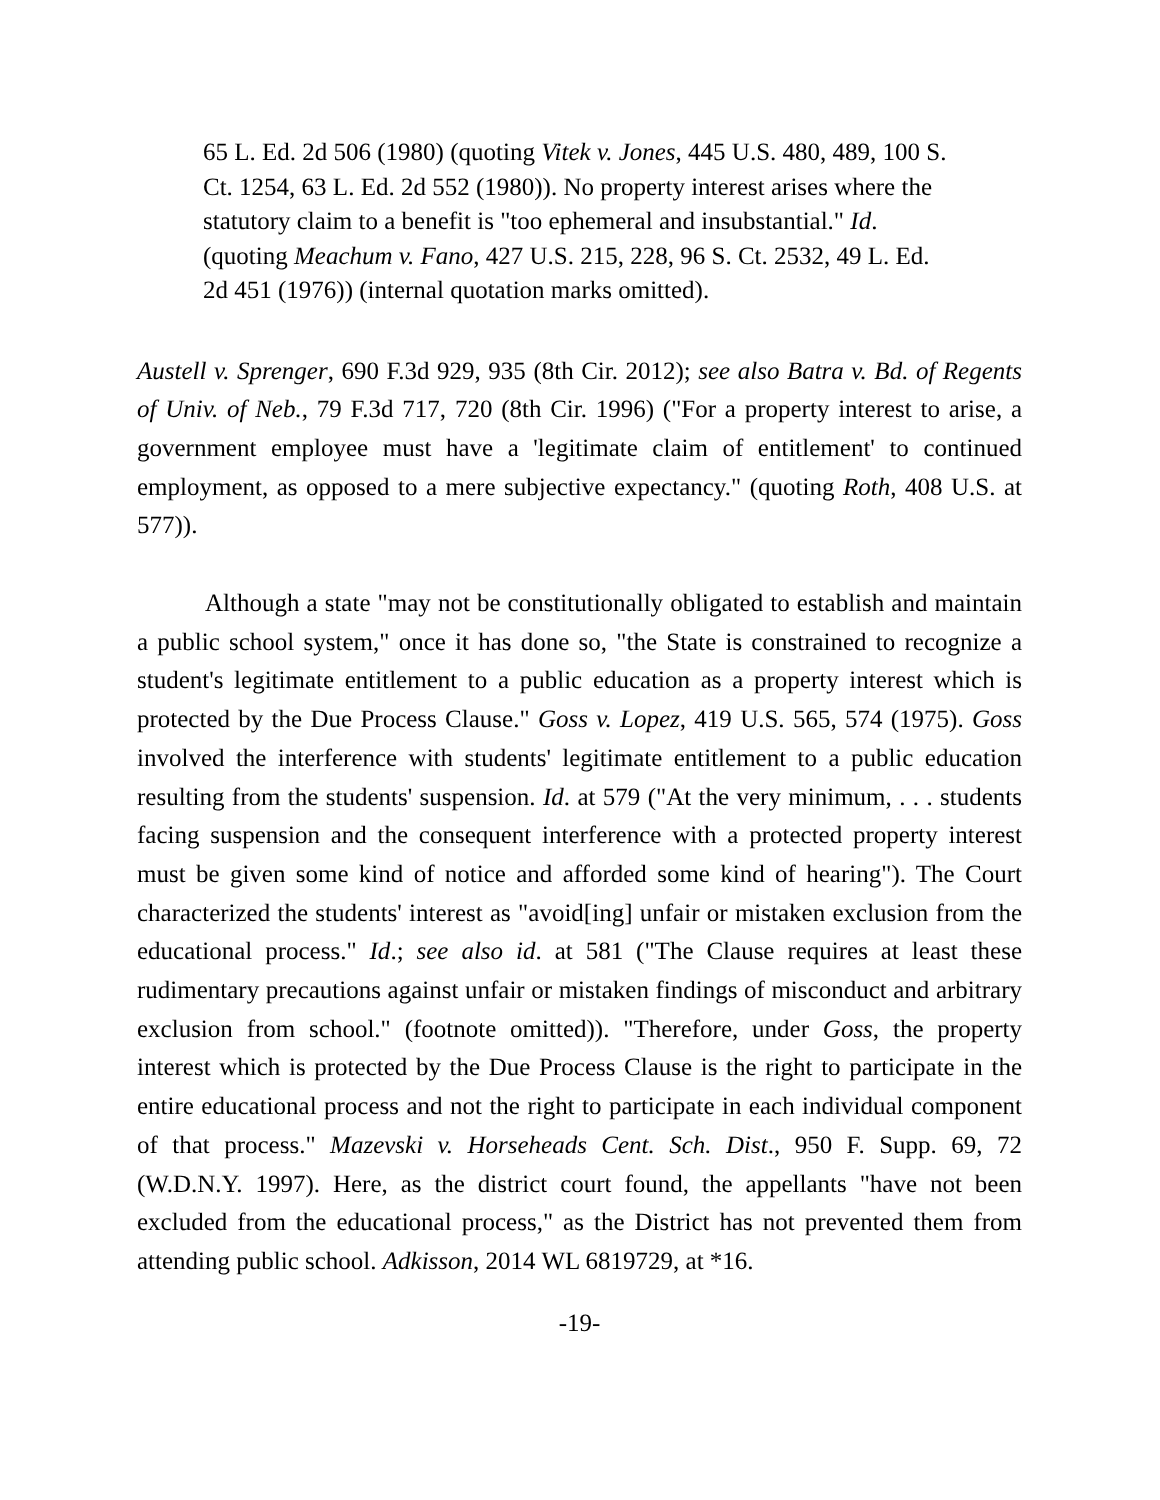65 L. Ed. 2d 506 (1980) (quoting Vitek v. Jones, 445 U.S. 480, 489, 100 S. Ct. 1254, 63 L. Ed. 2d 552 (1980)). No property interest arises where the statutory claim to a benefit is "too ephemeral and insubstantial." Id. (quoting Meachum v. Fano, 427 U.S. 215, 228, 96 S. Ct. 2532, 49 L. Ed. 2d 451 (1976)) (internal quotation marks omitted).
Austell v. Sprenger, 690 F.3d 929, 935 (8th Cir. 2012); see also Batra v. Bd. of Regents of Univ. of Neb., 79 F.3d 717, 720 (8th Cir. 1996) ("For a property interest to arise, a government employee must have a 'legitimate claim of entitlement' to continued employment, as opposed to a mere subjective expectancy." (quoting Roth, 408 U.S. at 577)).
Although a state "may not be constitutionally obligated to establish and maintain a public school system," once it has done so, "the State is constrained to recognize a student's legitimate entitlement to a public education as a property interest which is protected by the Due Process Clause." Goss v. Lopez, 419 U.S. 565, 574 (1975). Goss involved the interference with students' legitimate entitlement to a public education resulting from the students' suspension. Id. at 579 ("At the very minimum, . . . students facing suspension and the consequent interference with a protected property interest must be given some kind of notice and afforded some kind of hearing"). The Court characterized the students' interest as "avoid[ing] unfair or mistaken exclusion from the educational process." Id.; see also id. at 581 ("The Clause requires at least these rudimentary precautions against unfair or mistaken findings of misconduct and arbitrary exclusion from school." (footnote omitted)). "Therefore, under Goss, the property interest which is protected by the Due Process Clause is the right to participate in the entire educational process and not the right to participate in each individual component of that process." Mazevski v. Horseheads Cent. Sch. Dist., 950 F. Supp. 69, 72 (W.D.N.Y. 1997). Here, as the district court found, the appellants "have not been excluded from the educational process," as the District has not prevented them from attending public school. Adkisson, 2014 WL 6819729, at *16.
-19-